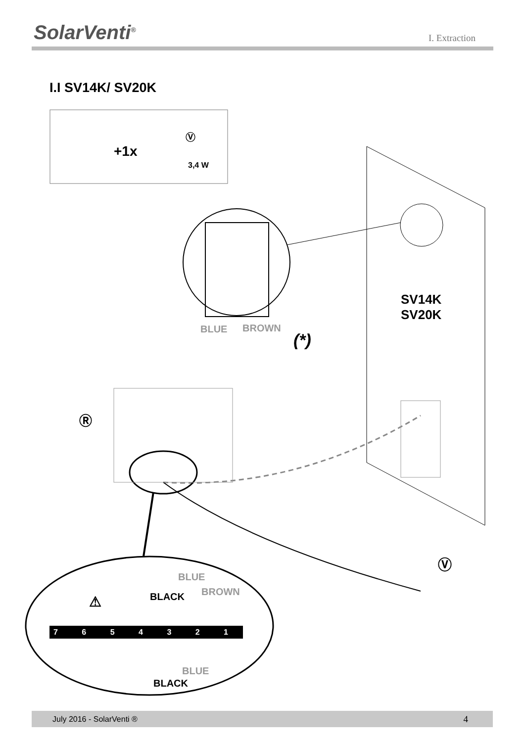SolarVenti<sup>®</sup> I. Extraction
I.I SV14K/ SV20K
+1x
Ⓥ
3,4 W
BLUE BROWN
(*)
SV14K
SV20K
Ⓡ
Ⓥ
BLUE
BLACK BROWN
⚠
7 6 5 4 3 2 1
BLUE
BLACK
July 2016 - SolarVenti ® 4